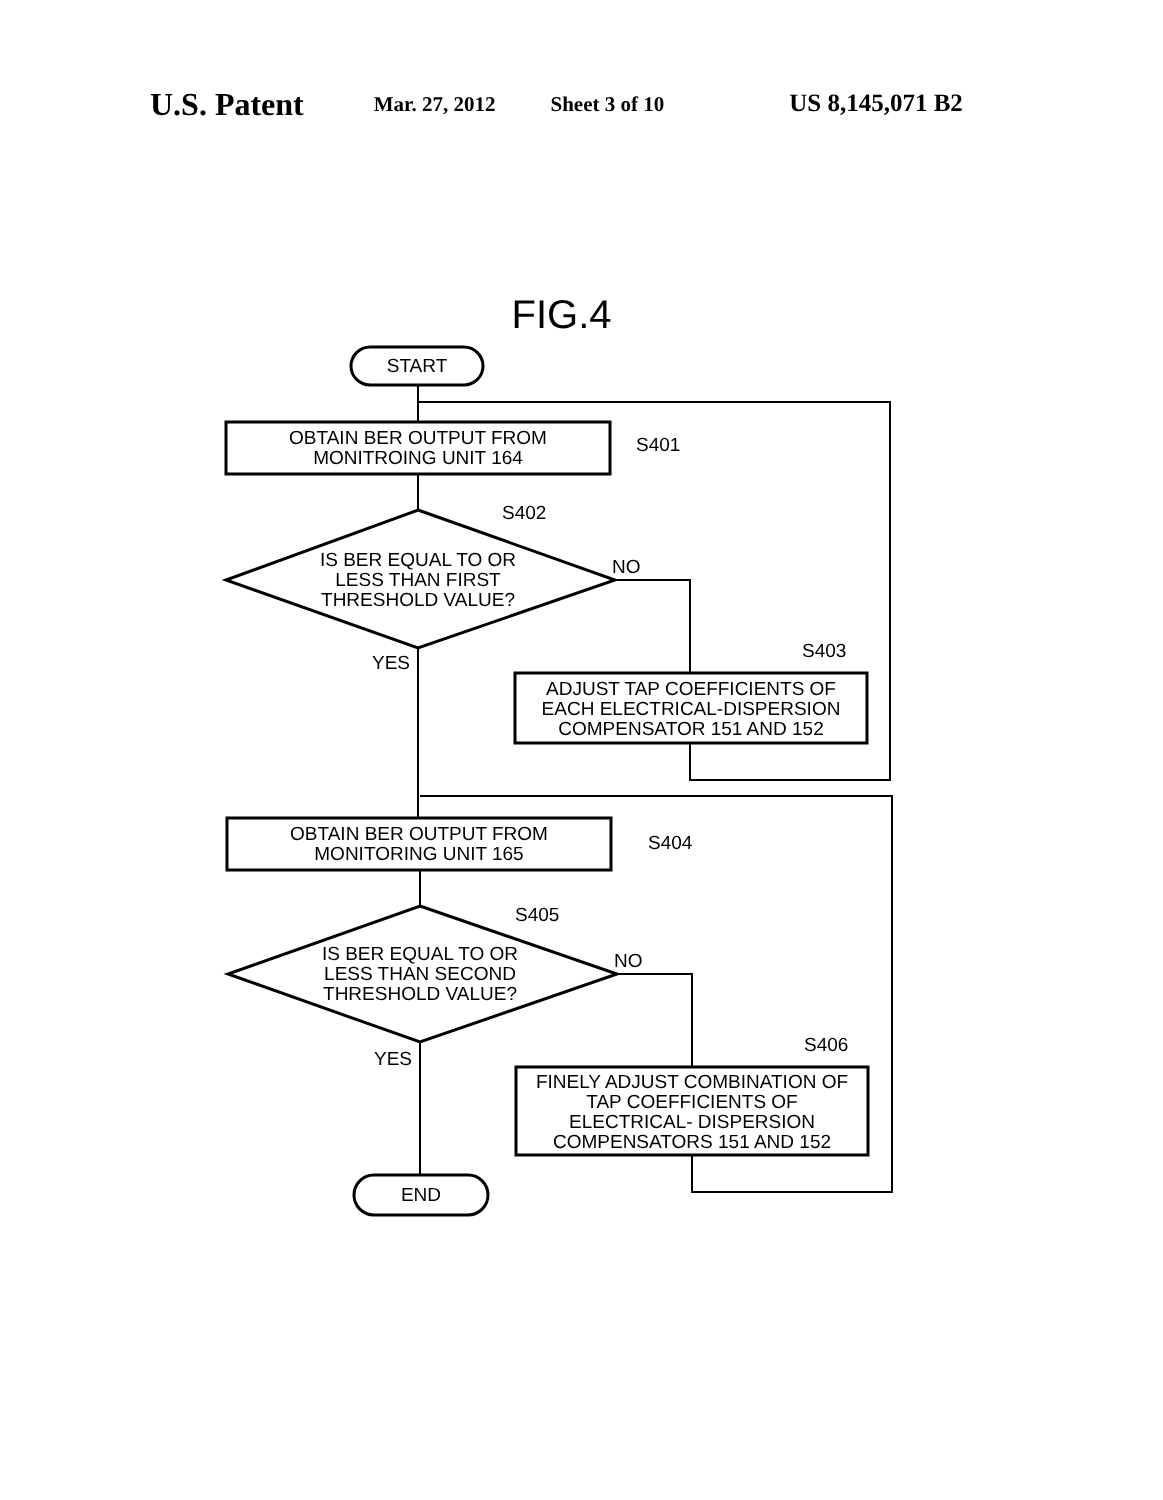U.S. Patent
Mar. 27, 2012 Sheet 3 of 10
US 8,145,071 B2
FIG.4
START
OBTAIN BER OUTPUT FROM
MONITROING UNIT 164
S401
S402
IS BER EQUAL TO OR
LESS THAN FIRST
THRESHOLD VALUE?
NO
YES
S403
ADJUST TAP COEFFICIENTS OF
EACH ELECTRICAL-DISPERSION
COMPENSATOR 151 AND 152
OBTAIN BER OUTPUT FROM
MONITORING UNIT 165
S404
S405
IS BER EQUAL TO OR
LESS THAN SECOND
THRESHOLD VALUE?
NO
YES
S406
FINELY ADJUST COMBINATION OF
TAP COEFFICIENTS OF
ELECTRICAL- DISPERSION
COMPENSATORS 151 AND 152
END